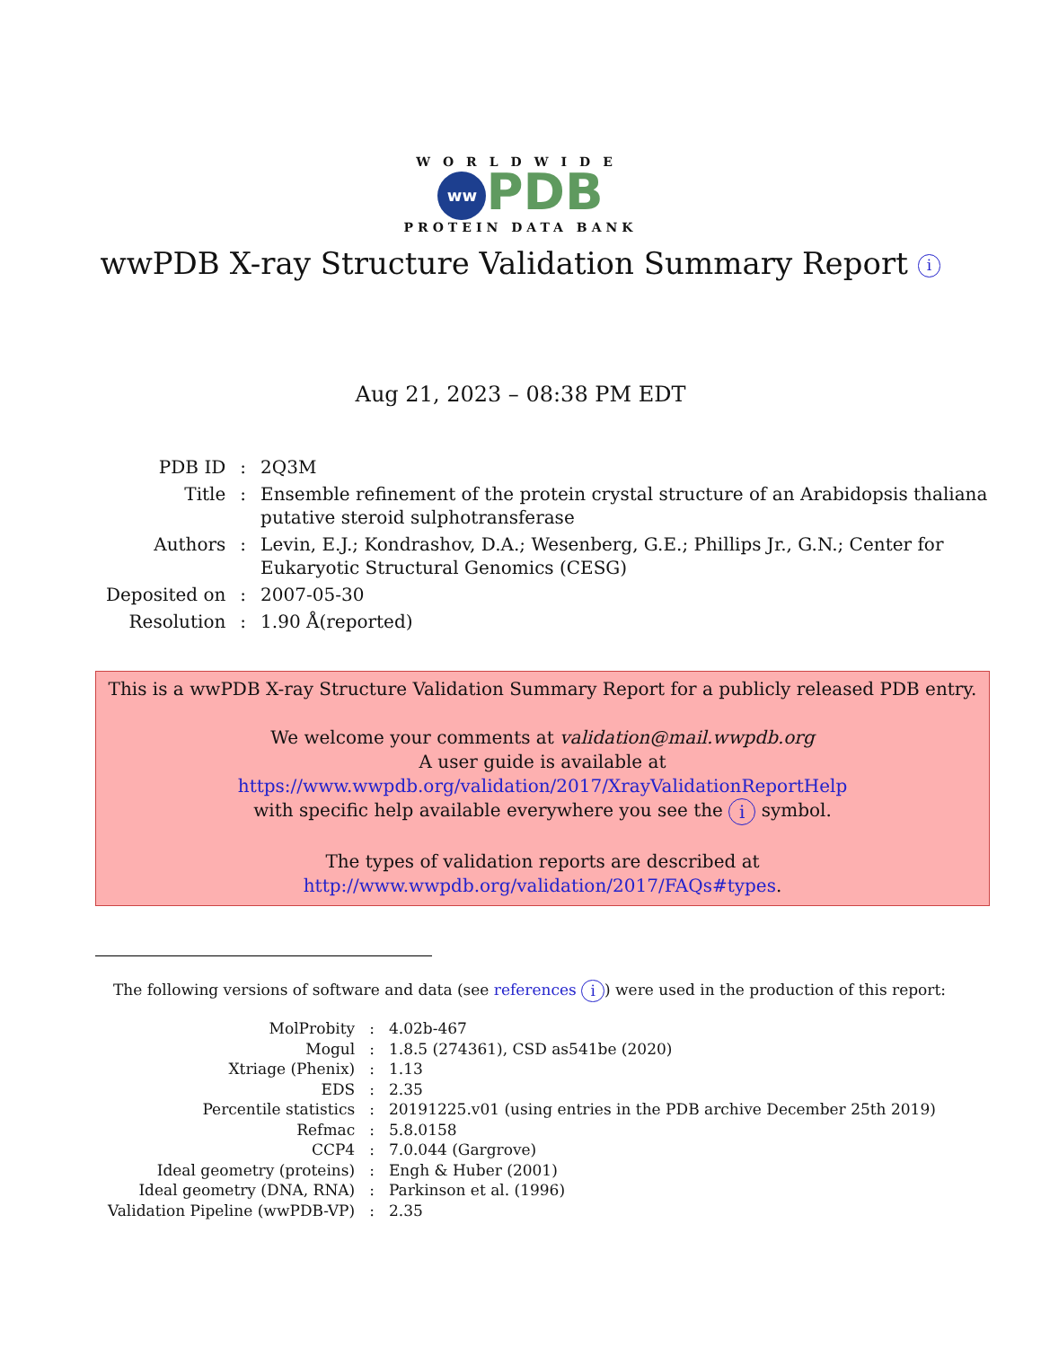WORLDWIDE
ww PDB
PROTEIN DATA BANK
wwPDB X-ray Structure Validation Summary Report i
Aug 21, 2023 – 08:38 PM EDT
| PDB ID | : | 2Q3M |
| Title | : | Ensemble refinement of the protein crystal structure of an Arabidopsis thaliana putative steroid sulphotransferase |
| Authors | : | Levin, E.J.; Kondrashov, D.A.; Wesenberg, G.E.; Phillips Jr., G.N.; Center for Eukaryotic Structural Genomics (CESG) |
| Deposited on | : | 2007-05-30 |
| Resolution | : | 1.90 Å(reported) |
This is a wwPDB X-ray Structure Validation Summary Report for a publicly released PDB entry.
We welcome your comments at validation@mail.wwpdb.org
A user guide is available at
https://www.wwpdb.org/validation/2017/XrayValidationReportHelp
with specific help available everywhere you see the i symbol.
The types of validation reports are described at
http://www.wwpdb.org/validation/2017/FAQs#types.
The following versions of software and data (see references i) were used in the production of this report:
| MolProbity | : | 4.02b-467 |
| Mogul | : | 1.8.5 (274361), CSD as541be (2020) |
| Xtriage (Phenix) | : | 1.13 |
| EDS | : | 2.35 |
| Percentile statistics | : | 20191225.v01 (using entries in the PDB archive December 25th 2019) |
| Refmac | : | 5.8.0158 |
| CCP4 | : | 7.0.044 (Gargrove) |
| Ideal geometry (proteins) | : | Engh & Huber (2001) |
| Ideal geometry (DNA, RNA) | : | Parkinson et al. (1996) |
| Validation Pipeline (wwPDB-VP) | : | 2.35 |